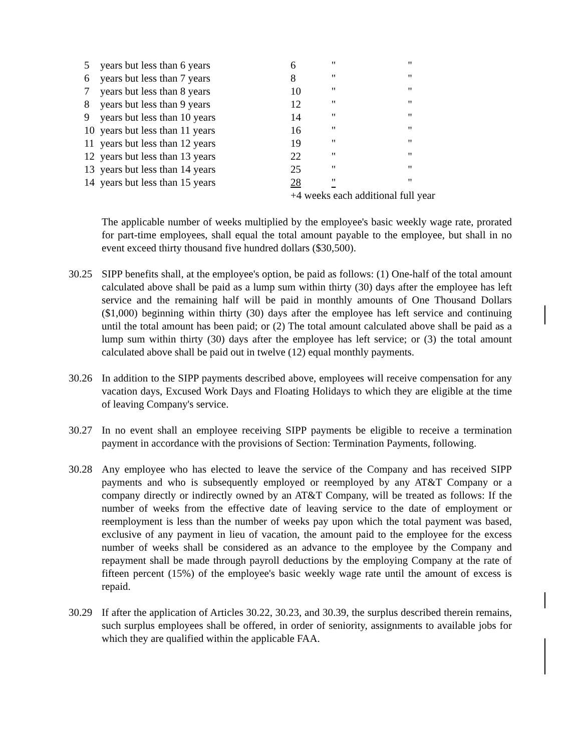| 5 | years but less than 6 years | 6 | " | " |
| 6 | years but less than 7 years | 8 | " | " |
| 7 | years but less than 8 years | 10 | " | " |
| 8 | years but less than 9 years | 12 | " | " |
| 9 | years but less than 10 years | 14 | " | " |
| 10 | years but less than 11 years | 16 | " | " |
| 11 | years but less than 12 years | 19 | " | " |
| 12 | years but less than 13 years | 22 | " | " |
| 13 | years but less than 14 years | 25 | " | " |
| 14 | years but less than 15 years | 28 | " | " |
| | | +4 weeks each additional full year | | |
The applicable number of weeks multiplied by the employee's basic weekly wage rate, prorated for part-time employees, shall equal the total amount payable to the employee, but shall in no event exceed thirty thousand five hundred dollars ($30,500).
30.25 SIPP benefits shall, at the employee's option, be paid as follows: (1) One-half of the total amount calculated above shall be paid as a lump sum within thirty (30) days after the employee has left service and the remaining half will be paid in monthly amounts of One Thousand Dollars ($1,000) beginning within thirty (30) days after the employee has left service and continuing until the total amount has been paid; or (2) The total amount calculated above shall be paid as a lump sum within thirty (30) days after the employee has left service; or (3) the total amount calculated above shall be paid out in twelve (12) equal monthly payments.
30.26 In addition to the SIPP payments described above, employees will receive compensation for any vacation days, Excused Work Days and Floating Holidays to which they are eligible at the time of leaving Company's service.
30.27 In no event shall an employee receiving SIPP payments be eligible to receive a termination payment in accordance with the provisions of Section: Termination Payments, following.
30.28 Any employee who has elected to leave the service of the Company and has received SIPP payments and who is subsequently employed or reemployed by any AT&T Company or a company directly or indirectly owned by an AT&T Company, will be treated as follows: If the number of weeks from the effective date of leaving service to the date of employment or reemployment is less than the number of weeks pay upon which the total payment was based, exclusive of any payment in lieu of vacation, the amount paid to the employee for the excess number of weeks shall be considered as an advance to the employee by the Company and repayment shall be made through payroll deductions by the employing Company at the rate of fifteen percent (15%) of the employee's basic weekly wage rate until the amount of excess is repaid.
30.29 If after the application of Articles 30.22, 30.23, and 30.39, the surplus described therein remains, such surplus employees shall be offered, in order of seniority, assignments to available jobs for which they are qualified within the applicable FAA.